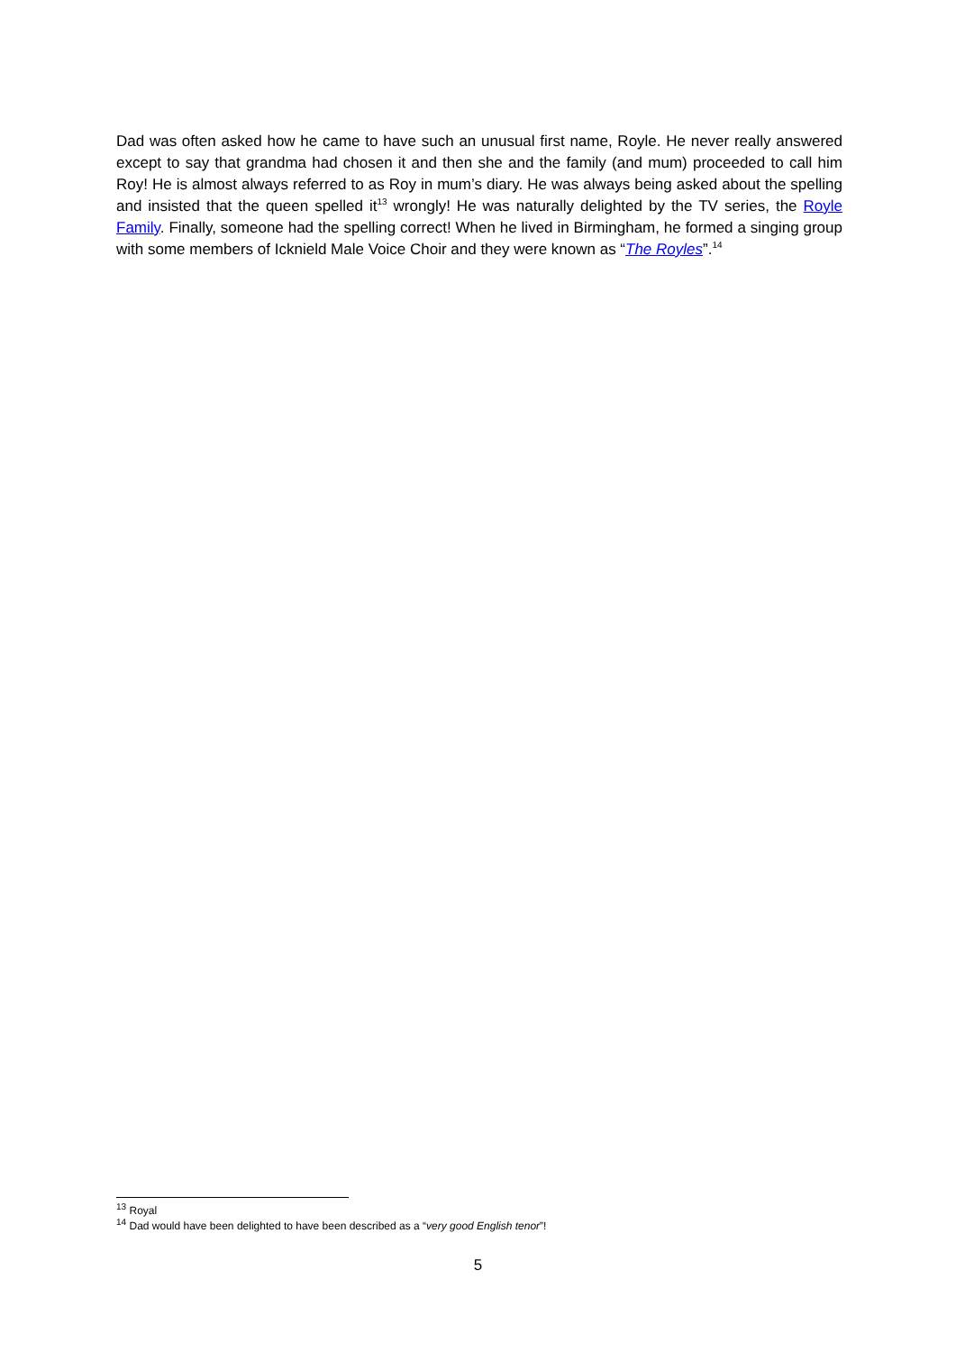Dad was often asked how he came to have such an unusual first name, Royle. He never really answered except to say that grandma had chosen it and then she and the family (and mum) proceeded to call him Roy! He is almost always referred to as Roy in mum’s diary. He was always being asked about the spelling and insisted that the queen spelled it<sup>13</sup> wrongly! He was naturally delighted by the TV series, the Royle Family. Finally, someone had the spelling correct! When he lived in Birmingham, he formed a singing group with some members of Icknield Male Voice Choir and they were known as “The Royles”.<sup>14</sup>
<sup>13</sup> Royal
<sup>14</sup> Dad would have been delighted to have been described as a “very good English tenor”!
5